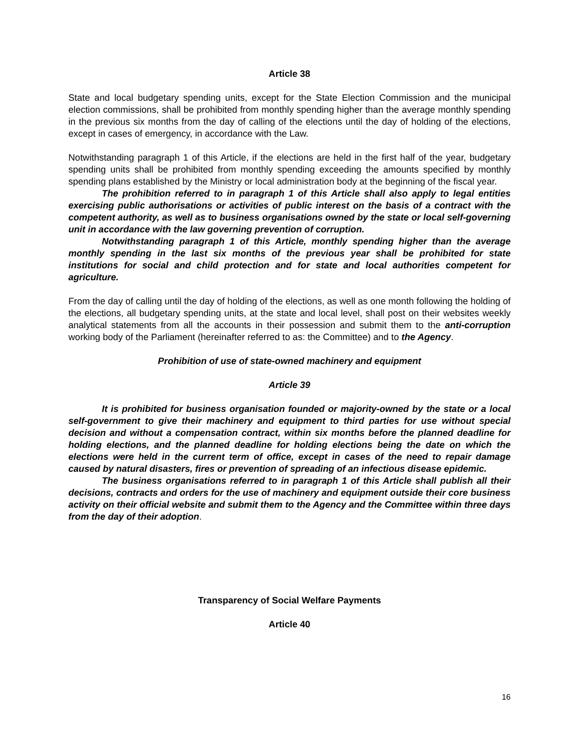Article 38
State and local budgetary spending units, except for the State Election Commission and the municipal election commissions, shall be prohibited from monthly spending higher than the average monthly spending in the previous six months from the day of calling of the elections until the day of holding of the elections, except in cases of emergency, in accordance with the Law.
Notwithstanding paragraph 1 of this Article, if the elections are held in the first half of the year, budgetary spending units shall be prohibited from monthly spending exceeding the amounts specified by monthly spending plans established by the Ministry or local administration body at the beginning of the fiscal year.
The prohibition referred to in paragraph 1 of this Article shall also apply to legal entities exercising public authorisations or activities of public interest on the basis of a contract with the competent authority, as well as to business organisations owned by the state or local self-governing unit in accordance with the law governing prevention of corruption.
Notwithstanding paragraph 1 of this Article, monthly spending higher than the average monthly spending in the last six months of the previous year shall be prohibited for state institutions for social and child protection and for state and local authorities competent for agriculture.
From the day of calling until the day of holding of the elections, as well as one month following the holding of the elections, all budgetary spending units, at the state and local level, shall post on their websites weekly analytical statements from all the accounts in their possession and submit them to the anti-corruption working body of the Parliament (hereinafter referred to as: the Committee) and to the Agency.
Prohibition of use of state-owned machinery and equipment
Article 39
It is prohibited for business organisation founded or majority-owned by the state or a local self-government to give their machinery and equipment to third parties for use without special decision and without a compensation contract, within six months before the planned deadline for holding elections, and the planned deadline for holding elections being the date on which the elections were held in the current term of office, except in cases of the need to repair damage caused by natural disasters, fires or prevention of spreading of an infectious disease epidemic.
The business organisations referred to in paragraph 1 of this Article shall publish all their decisions, contracts and orders for the use of machinery and equipment outside their core business activity on their official website and submit them to the Agency and the Committee within three days from the day of their adoption.
Transparency of Social Welfare Payments
Article 40
16